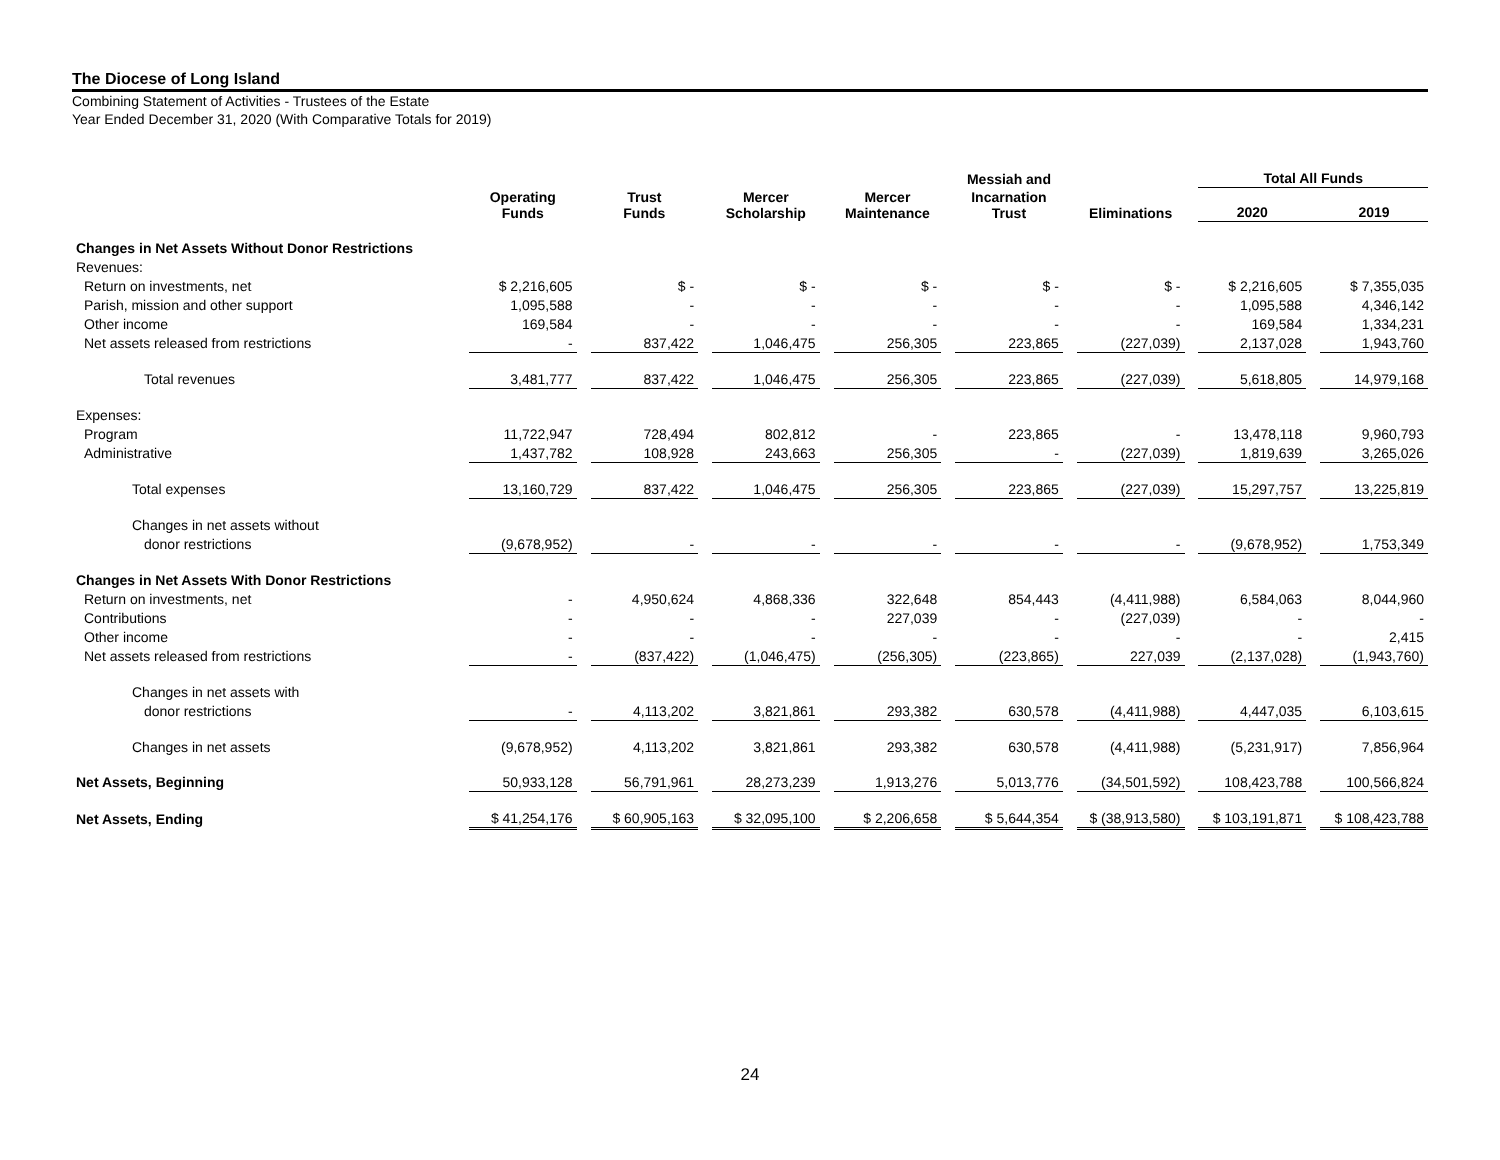The Diocese of Long Island
Combining Statement of Activities - Trustees of the Estate
Year Ended December 31, 2020 (With Comparative Totals for 2019)
| | | | | | | | | | Messiah and | | | | Total All Funds | | |
| --- | --- | --- | --- | --- | --- | --- | --- | --- | --- | --- | --- | --- | --- | --- | --- |
| | Operating Funds | | Trust Funds | | Mercer Scholarship | | Mercer Maintenance | | Incarnation Trust | | Eliminations | | 2020 | | 2019 |
| Changes in Net Assets Without Donor Restrictions | | | | | | | | | | | | | | | |
| Revenues: | | | | | | | | | | | | | | | |
| Return on investments, net | $ 2,216,605 | | $ - | | $ - | | $ - | | $ - | | $ - | | $ 2,216,605 | | $ 7,355,035 |
| Parish, mission and other support | 1,095,588 | | - | | - | | - | | - | | - | | 1,095,588 | | 4,346,142 |
| Other income | 169,584 | | - | | - | | - | | - | | - | | 169,584 | | 1,334,231 |
| Net assets released from restrictions | - | | 837,422 | | 1,046,475 | | 256,305 | | 223,865 | | (227,039) | | 2,137,028 | | 1,943,760 |
| Total revenues | 3,481,777 | | 837,422 | | 1,046,475 | | 256,305 | | 223,865 | | (227,039) | | 5,618,805 | | 14,979,168 |
| Expenses: | | | | | | | | | | | | | | | |
| Program | 11,722,947 | | 728,494 | | 802,812 | | - | | 223,865 | | - | | 13,478,118 | | 9,960,793 |
| Administrative | 1,437,782 | | 108,928 | | 243,663 | | 256,305 | | - | | (227,039) | | 1,819,639 | | 3,265,026 |
| Total expenses | 13,160,729 | | 837,422 | | 1,046,475 | | 256,305 | | 223,865 | | (227,039) | | 15,297,757 | | 13,225,819 |
| Changes in net assets without | | | | | | | | | | | | | | | |
| donor restrictions | (9,678,952) | | - | | - | | - | | - | | - | | (9,678,952) | | 1,753,349 |
| Changes in Net Assets With Donor Restrictions | | | | | | | | | | | | | | | |
| Return on investments, net | - | | 4,950,624 | | 4,868,336 | | 322,648 | | 854,443 | | (4,411,988) | | 6,584,063 | | 8,044,960 |
| Contributions | - | | - | | - | | 227,039 | | - | | (227,039) | | - | | - |
| Other income | - | | - | | - | | - | | - | | - | | - | | 2,415 |
| Net assets released from restrictions | - | | (837,422) | | (1,046,475) | | (256,305) | | (223,865) | | 227,039 | | (2,137,028) | | (1,943,760) |
| Changes in net assets with | | | | | | | | | | | | | | | |
| donor restrictions | - | | 4,113,202 | | 3,821,861 | | 293,382 | | 630,578 | | (4,411,988) | | 4,447,035 | | 6,103,615 |
| Changes in net assets | (9,678,952) | | 4,113,202 | | 3,821,861 | | 293,382 | | 630,578 | | (4,411,988) | | (5,231,917) | | 7,856,964 |
| Net Assets, Beginning | 50,933,128 | | 56,791,961 | | 28,273,239 | | 1,913,276 | | 5,013,776 | | (34,501,592) | | 108,423,788 | | 100,566,824 |
| Net Assets, Ending | $ 41,254,176 | | $ 60,905,163 | | $ 32,095,100 | | $ 2,206,658 | | $ 5,644,354 | | $ (38,913,580) | | $ 103,191,871 | | $ 108,423,788 |
24